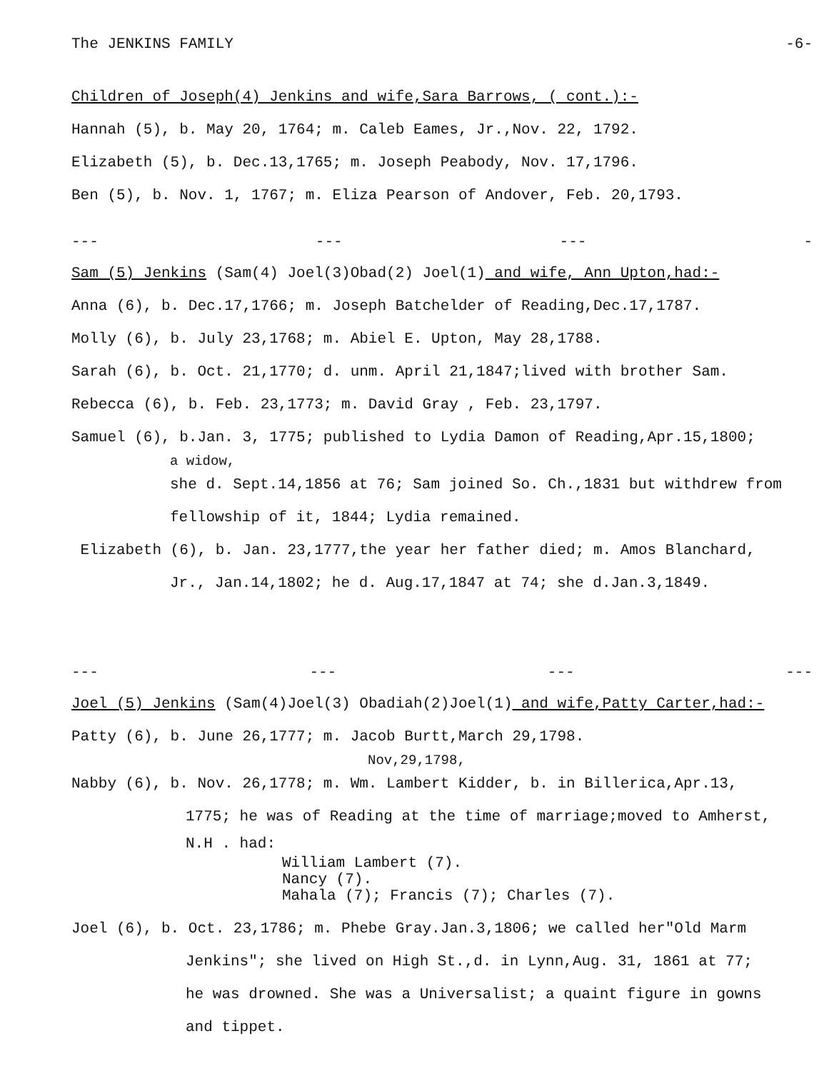The JENKINS FAMILY -6-
Children of Joseph(4) Jenkins and wife,Sara Barrows, ( cont.):-
Hannah (5), b. May 20, 1764; m. Caleb Eames, Jr.,Nov. 22, 1792.
Elizabeth (5), b. Dec.13,1765; m. Joseph Peabody, Nov. 17,1796.
Ben (5), b. Nov. 1, 1767; m. Eliza Pearson of Andover, Feb. 20,1793.
--- --- --- -
Sam (5) Jenkins (Sam(4) Joel(3)Obad(2) Joel(1) and wife, Ann Upton,had:-
Anna (6), b. Dec.17,1766; m. Joseph Batchelder of Reading,Dec.17,1787.
Molly (6), b. July 23,1768; m. Abiel E. Upton, May 28,1788.
Sarah (6), b. Oct. 21,1770; d. unm. April 21,1847;lived with brother Sam.
Rebecca (6), b. Feb. 23,1773; m. David Gray , Feb. 23,1797.
Samuel (6), b.Jan. 3, 1775; published to Lydia Damon of Reading,Apr.15,1800;
a widow,
she d. Sept.14,1856 at 76; Sam joined So. Ch.,1831 but withdrew from
fellowship of it, 1844; Lydia remained.
Elizabeth (6), b. Jan. 23,1777,the year her father died; m. Amos Blanchard,
Jr., Jan.14,1802; he d. Aug.17,1847 at 74; she d.Jan.3,1849.
--- --- --- ---
Joel (5) Jenkins (Sam(4)Joel(3) Obadiah(2)Joel(1) and wife,Patty Carter,had:-
Patty (6), b. June 26,1777; m. Jacob Burtt,March 29,1798.
Nov,29,1798,
Nabby (6), b. Nov. 26,1778; m. Wm. Lambert Kidder, b. in Billerica,Apr.13,
1775; he was of Reading at the time of marriage;moved to Amherst,
N.H . had:
William Lambert (7).
Nancy (7).
Mahala (7); Francis (7); Charles (7).
Joel (6), b. Oct. 23,1786; m. Phebe Gray.Jan.3,1806; we called her"Old Marm
Jenkins"; she lived on High St.,d. in Lynn,Aug. 31, 1861 at 77;
he was drowned. She was a Universalist; a quaint figure in gowns
and tippet.